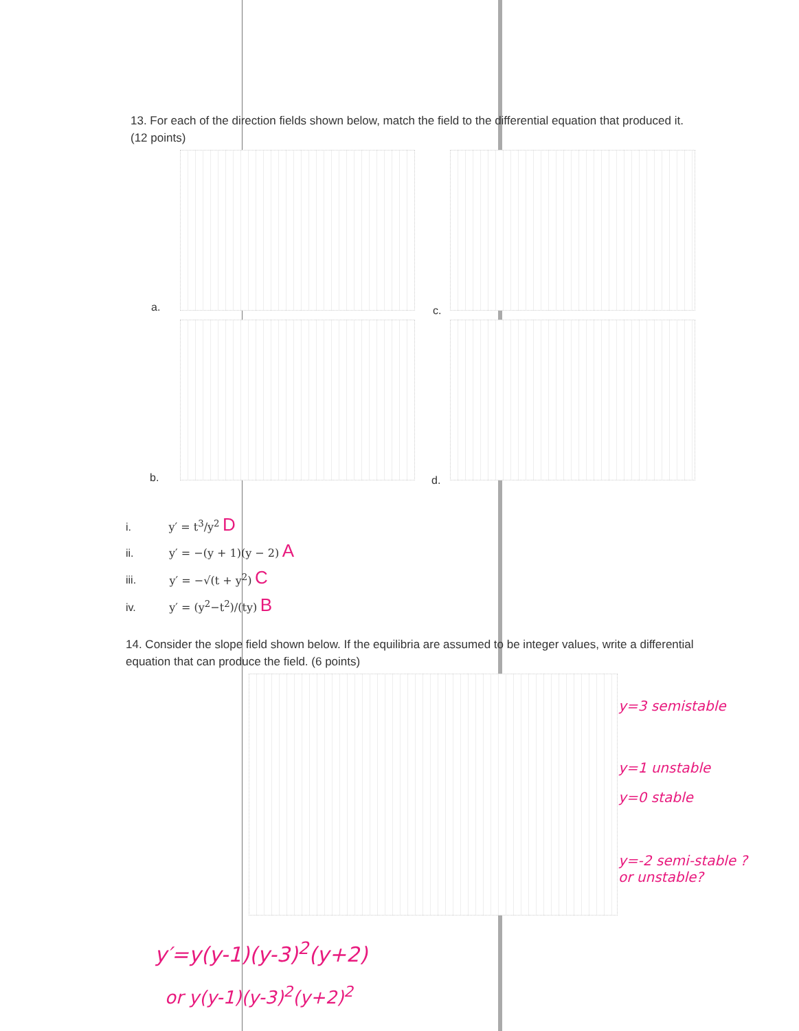13. For each of the direction fields shown below, match the field to the differential equation that produced it. (12 points)
a. c.
b. d.
i. y′ = t<sup>3</sup>/y<sup>2</sup> D
ii. y′ = −(y + 1)(y − 2) A
iii. y′ = −√(t + y<sup>2</sup>) C
iv. y′ = (y<sup>2</sup>−t<sup>2</sup>)/(ty) B
14. Consider the slope field shown below. If the equilibria are assumed to be integer values, write a differential equation that can produce the field. (6 points)
y=3 semistable
y=1 unstable
y=0 stable
y=-2 semi-stable ?
or unstable?
y′=y(y-1)(y-3)<sup>2</sup>(y+2)
or y(y-1)(y-3)<sup>2</sup>(y+2)<sup>2</sup>